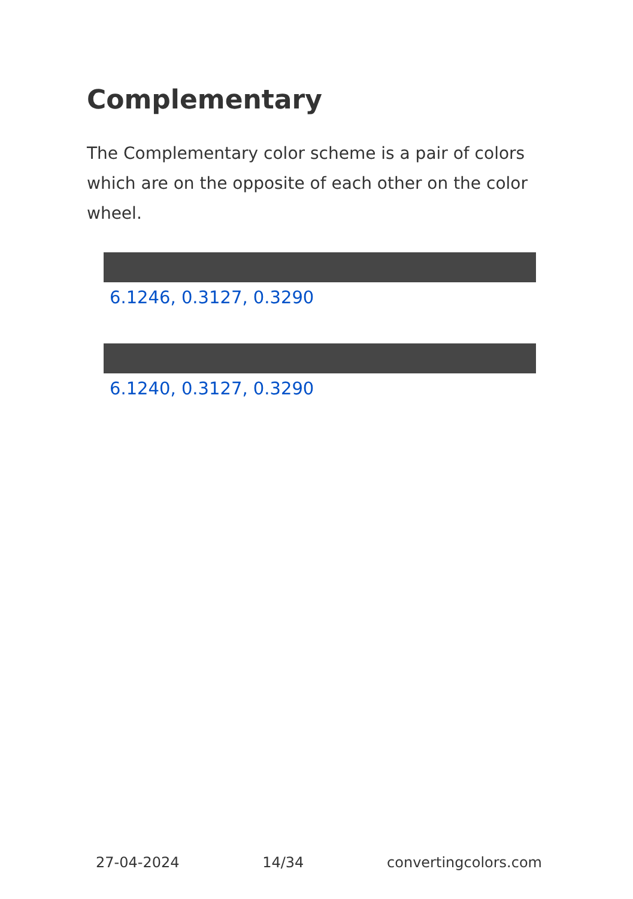Complementary
The Complementary color scheme is a pair of colors which are on the opposite of each other on the color wheel.
6.1246, 0.3127, 0.3290
6.1240, 0.3127, 0.3290
27-04-2024 14/34 convertingcolors.com